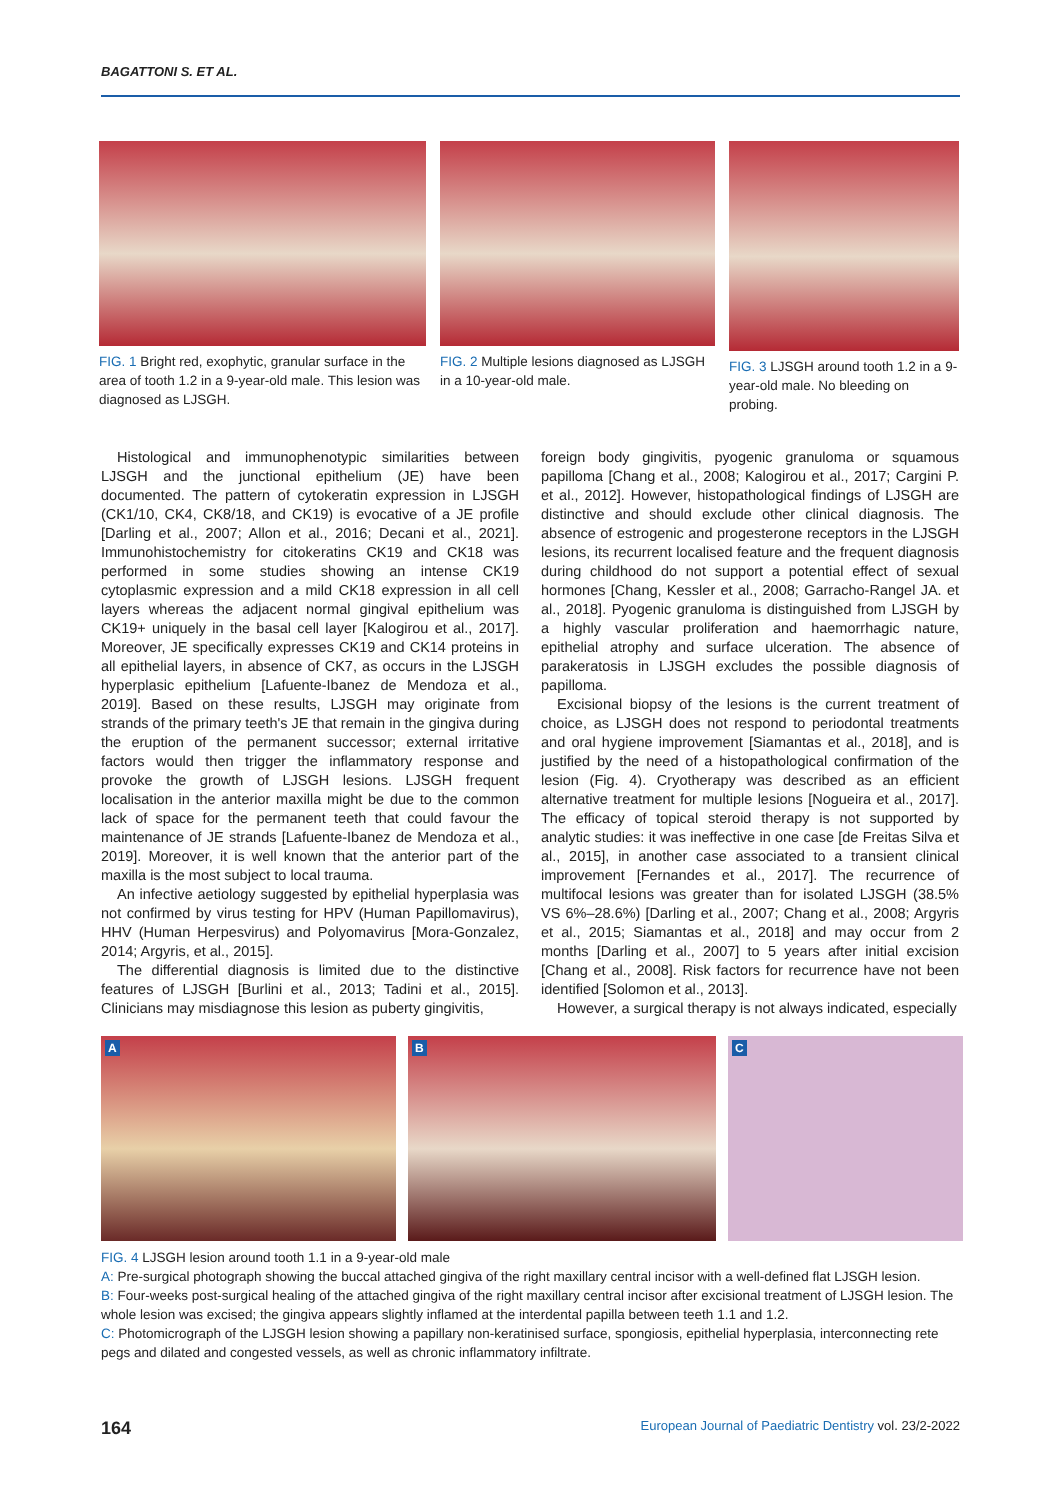BAGATTONI S. ET AL.
FIG. 1 Bright red, exophytic, granular surface in the area of tooth 1.2 in a 9-year-old male. This lesion was diagnosed as LJSGH.
FIG. 2 Multiple lesions diagnosed as LJSGH in a 10-year-old male.
FIG. 3 LJSGH around tooth 1.2 in a 9-year-old male. No bleeding on probing.
Histological and immunophenotypic similarities between LJSGH and the junctional epithelium (JE) have been documented. The pattern of cytokeratin expression in LJSGH (CK1/10, CK4, CK8/18, and CK19) is evocative of a JE profile [Darling et al., 2007; Allon et al., 2016; Decani et al., 2021]. Immunohistochemistry for citokeratins CK19 and CK18 was performed in some studies showing an intense CK19 cytoplasmic expression and a mild CK18 expression in all cell layers whereas the adjacent normal gingival epithelium was CK19+ uniquely in the basal cell layer [Kalogirou et al., 2017]. Moreover, JE specifically expresses CK19 and CK14 proteins in all epithelial layers, in absence of CK7, as occurs in the LJSGH hyperplasic epithelium [Lafuente-Ibanez de Mendoza et al., 2019]. Based on these results, LJSGH may originate from strands of the primary teeth's JE that remain in the gingiva during the eruption of the permanent successor; external irritative factors would then trigger the inflammatory response and provoke the growth of LJSGH lesions. LJSGH frequent localisation in the anterior maxilla might be due to the common lack of space for the permanent teeth that could favour the maintenance of JE strands [Lafuente-Ibanez de Mendoza et al., 2019]. Moreover, it is well known that the anterior part of the maxilla is the most subject to local trauma.
An infective aetiology suggested by epithelial hyperplasia was not confirmed by virus testing for HPV (Human Papillomavirus), HHV (Human Herpesvirus) and Polyomavirus [Mora-Gonzalez, 2014; Argyris, et al., 2015].
The differential diagnosis is limited due to the distinctive features of LJSGH [Burlini et al., 2013; Tadini et al., 2015]. Clinicians may misdiagnose this lesion as puberty gingivitis,
foreign body gingivitis, pyogenic granuloma or squamous papilloma [Chang et al., 2008; Kalogirou et al., 2017; Cargini P. et al., 2012]. However, histopathological findings of LJSGH are distinctive and should exclude other clinical diagnosis. The absence of estrogenic and progesterone receptors in the LJSGH lesions, its recurrent localised feature and the frequent diagnosis during childhood do not support a potential effect of sexual hormones [Chang, Kessler et al., 2008; Garracho-Rangel JA. et al., 2018]. Pyogenic granuloma is distinguished from LJSGH by a highly vascular proliferation and haemorrhagic nature, epithelial atrophy and surface ulceration. The absence of parakeratosis in LJSGH excludes the possible diagnosis of papilloma.
Excisional biopsy of the lesions is the current treatment of choice, as LJSGH does not respond to periodontal treatments and oral hygiene improvement [Siamantas et al., 2018], and is justified by the need of a histopathological confirmation of the lesion (Fig. 4). Cryotherapy was described as an efficient alternative treatment for multiple lesions [Nogueira et al., 2017]. The efficacy of topical steroid therapy is not supported by analytic studies: it was ineffective in one case [de Freitas Silva et al., 2015], in another case associated to a transient clinical improvement [Fernandes et al., 2017]. The recurrence of multifocal lesions was greater than for isolated LJSGH (38.5% VS 6%–28.6%) [Darling et al., 2007; Chang et al., 2008; Argyris et al., 2015; Siamantas et al., 2018] and may occur from 2 months [Darling et al., 2007] to 5 years after initial excision [Chang et al., 2008]. Risk factors for recurrence have not been identified [Solomon et al., 2013].
However, a surgical therapy is not always indicated, especially
A
B
C
FIG. 4 LJSGH lesion around tooth 1.1 in a 9-year-old male
A: Pre-surgical photograph showing the buccal attached gingiva of the right maxillary central incisor with a well-defined flat LJSGH lesion.
B: Four-weeks post-surgical healing of the attached gingiva of the right maxillary central incisor after excisional treatment of LJSGH lesion. The whole lesion was excised; the gingiva appears slightly inflamed at the interdental papilla between teeth 1.1 and 1.2.
C: Photomicrograph of the LJSGH lesion showing a papillary non-keratinised surface, spongiosis, epithelial hyperplasia, interconnecting rete pegs and dilated and congested vessels, as well as chronic inflammatory infiltrate.
164 European Journal of Paediatric Dentistry vol. 23/2-2022